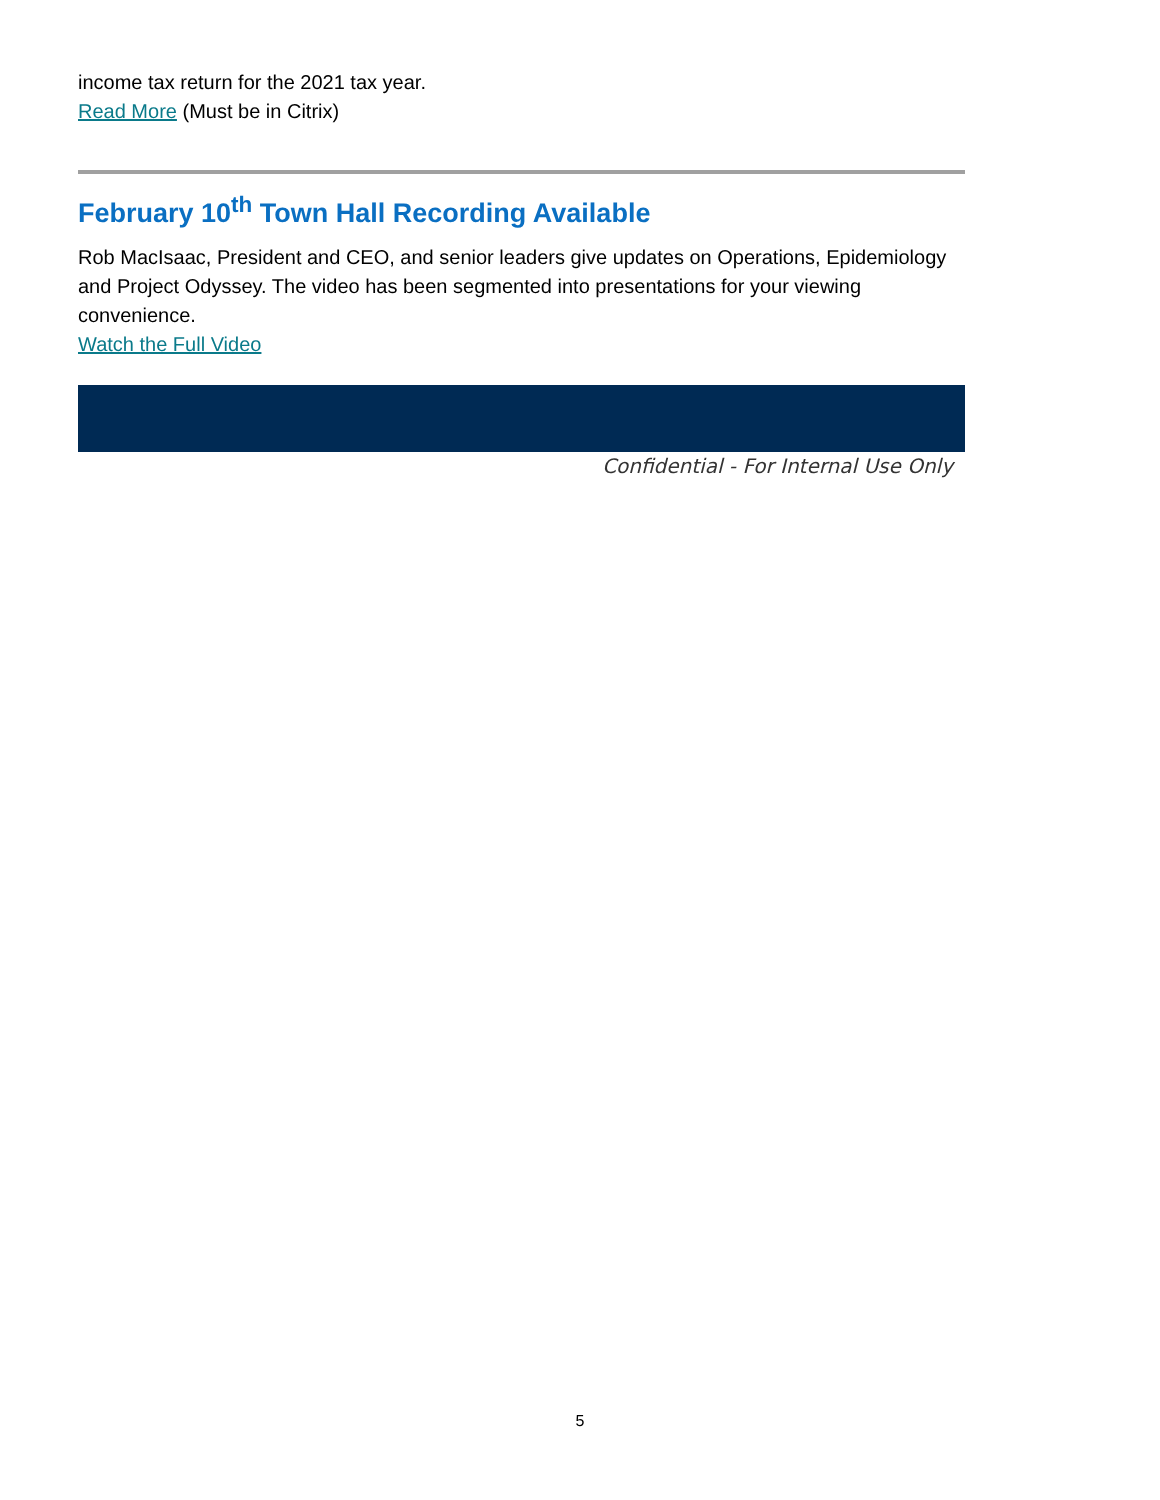income tax return for the 2021 tax year.
Read More (Must be in Citrix)
February 10<sup>th</sup> Town Hall Recording Available
Rob MacIsaac, President and CEO, and senior leaders give updates on Operations, Epidemiology and Project Odyssey. The video has been segmented into presentations for your viewing convenience.
Watch the Full Video
Confidential - For Internal Use Only
5